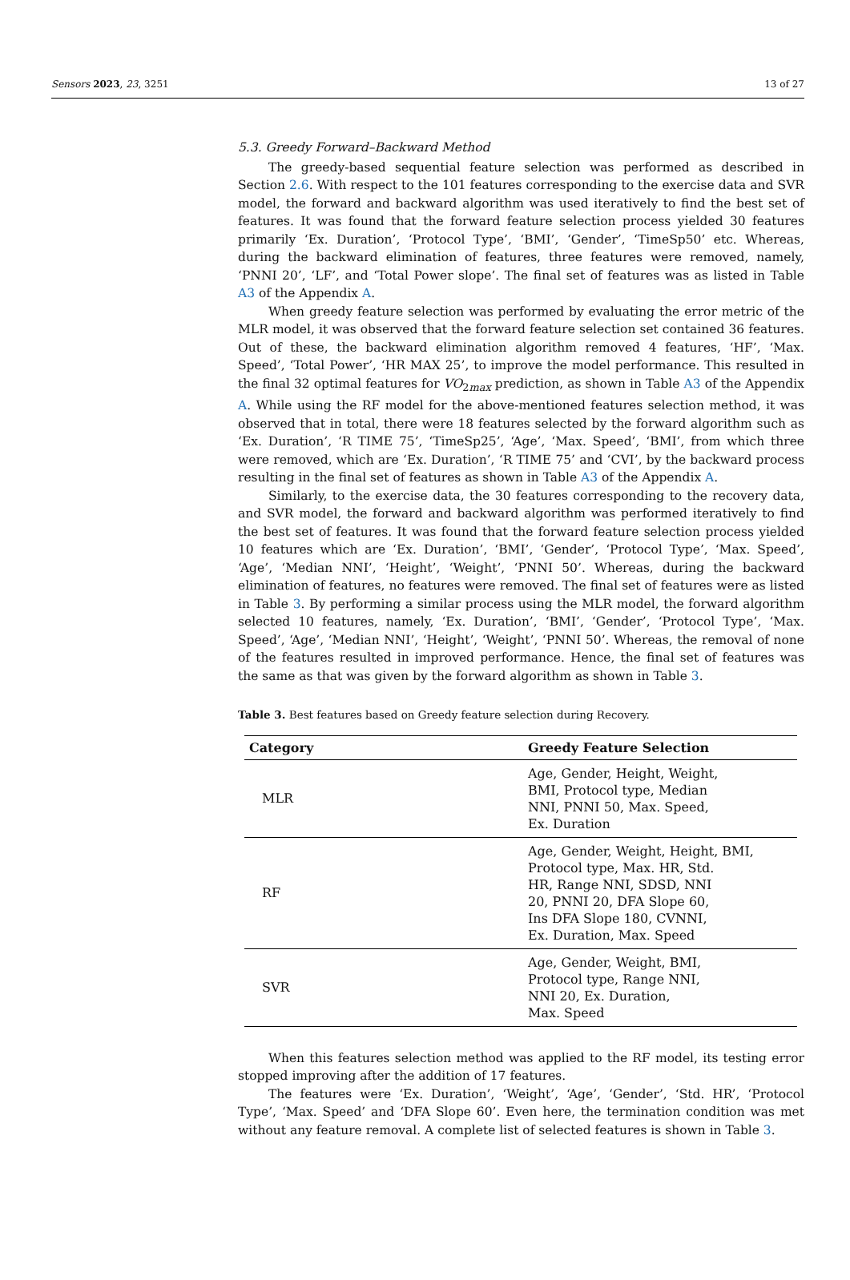Sensors 2023, 23, 3251 13 of 27
5.3. Greedy Forward–Backward Method
The greedy-based sequential feature selection was performed as described in Section 2.6. With respect to the 101 features corresponding to the exercise data and SVR model, the forward and backward algorithm was used iteratively to find the best set of features. It was found that the forward feature selection process yielded 30 features primarily ‘Ex. Duration’, ‘Protocol Type’, ‘BMI’, ‘Gender’, ‘TimeSp50’ etc. Whereas, during the backward elimination of features, three features were removed, namely, ‘PNNI 20’, ‘LF’, and ‘Total Power slope’. The final set of features was as listed in Table A3 of the Appendix A.
When greedy feature selection was performed by evaluating the error metric of the MLR model, it was observed that the forward feature selection set contained 36 features. Out of these, the backward elimination algorithm removed 4 features, ‘HF’, ‘Max. Speed’, ‘Total Power’, ‘HR MAX 25’, to improve the model performance. This resulted in the final 32 optimal features for VO<sub>2max</sub> prediction, as shown in Table A3 of the Appendix A. While using the RF model for the above-mentioned features selection method, it was observed that in total, there were 18 features selected by the forward algorithm such as ‘Ex. Duration’, ‘R TIME 75’, ‘TimeSp25’, ‘Age’, ‘Max. Speed’, ‘BMI’, from which three were removed, which are ‘Ex. Duration’, ‘R TIME 75’ and ‘CVI’, by the backward process resulting in the final set of features as shown in Table A3 of the Appendix A.
Similarly, to the exercise data, the 30 features corresponding to the recovery data, and SVR model, the forward and backward algorithm was performed iteratively to find the best set of features. It was found that the forward feature selection process yielded 10 features which are ‘Ex. Duration’, ‘BMI’, ‘Gender’, ‘Protocol Type’, ‘Max. Speed’, ‘Age’, ‘Median NNI’, ‘Height’, ‘Weight’, ‘PNNI 50’. Whereas, during the backward elimination of features, no features were removed. The final set of features were as listed in Table 3. By performing a similar process using the MLR model, the forward algorithm selected 10 features, namely, ‘Ex. Duration’, ‘BMI’, ‘Gender’, ‘Protocol Type’, ‘Max. Speed’, ‘Age’, ‘Median NNI’, ‘Height’, ‘Weight’, ‘PNNI 50’. Whereas, the removal of none of the features resulted in improved performance. Hence, the final set of features was the same as that was given by the forward algorithm as shown in Table 3.
Table 3. Best features based on Greedy feature selection during Recovery.
| Category | Greedy Feature Selection |
| --- | --- |
| MLR | Age, Gender, Height, Weight, BMI, Protocol type, Median NNI, PNNI 50, Max. Speed, Ex. Duration |
| RF | Age, Gender, Weight, Height, BMI, Protocol type, Max. HR, Std. HR, Range NNI, SDSD, NNI 20, PNNI 20, DFA Slope 60, Ins DFA Slope 180, CVNNI, Ex. Duration, Max. Speed |
| SVR | Age, Gender, Weight, BMI, Protocol type, Range NNI, NNI 20, Ex. Duration, Max. Speed |
When this features selection method was applied to the RF model, its testing error stopped improving after the addition of 17 features.
The features were ‘Ex. Duration’, ‘Weight’, ‘Age’, ‘Gender’, ‘Std. HR’, ‘Protocol Type’, ‘Max. Speed’ and ‘DFA Slope 60’. Even here, the termination condition was met without any feature removal. A complete list of selected features is shown in Table 3.